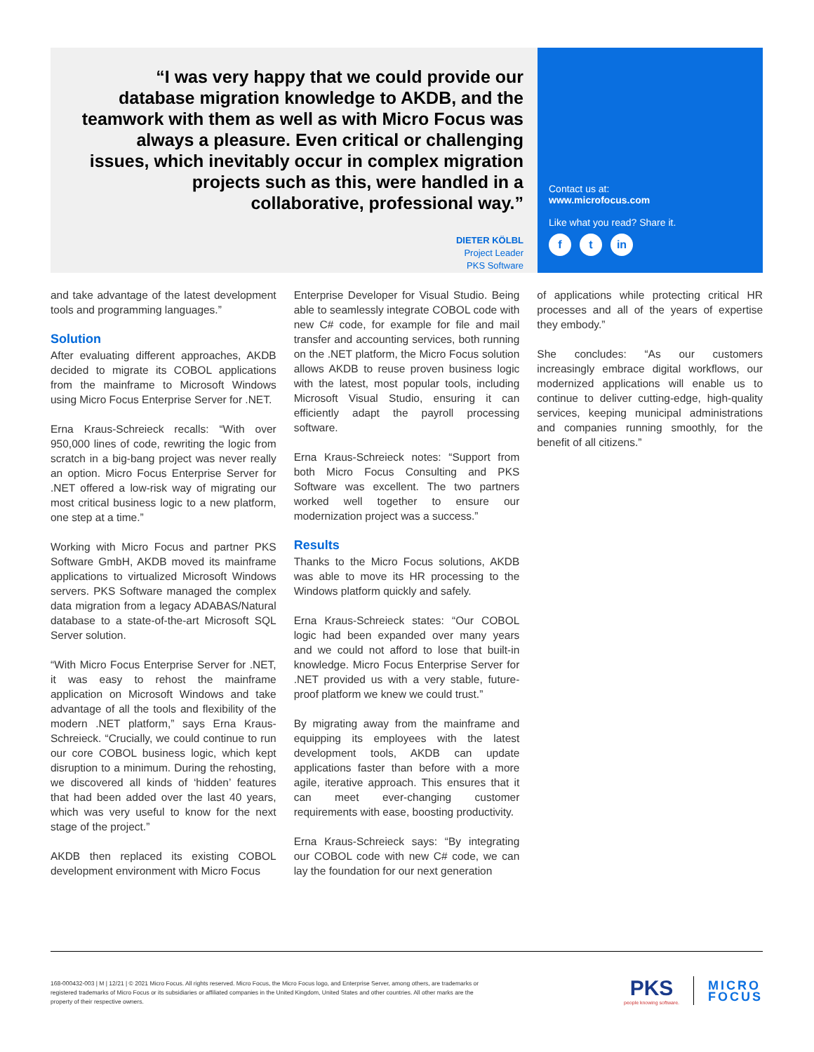“I was very happy that we could provide our database migration knowledge to AKDB, and the teamwork with them as well as with Micro Focus was always a pleasure. Even critical or challenging issues, which inevitably occur in complex migration projects such as this, were handled in a collaborative, professional way.”
DIETER KÖLBL
Project Leader
PKS Software
Contact us at:
www.microfocus.com
Like what you read? Share it.
ft in
and take advantage of the latest development tools and programming languages.”
Solution
After evaluating different approaches, AKDB decided to migrate its COBOL applications from the mainframe to Microsoft Windows using Micro Focus Enterprise Server for .NET.
Erna Kraus-Schreieck recalls: “With over 950,000 lines of code, rewriting the logic from scratch in a big-bang project was never really an option. Micro Focus Enterprise Server for .NET offered a low-risk way of migrating our most critical business logic to a new platform, one step at a time.”
Working with Micro Focus and partner PKS Software GmbH, AKDB moved its mainframe applications to virtualized Microsoft Windows servers. PKS Software managed the complex data migration from a legacy ADABAS/Natural database to a state-of-the-art Microsoft SQL Server solution.
“With Micro Focus Enterprise Server for .NET, it was easy to rehost the mainframe application on Microsoft Windows and take advantage of all the tools and flexibility of the modern .NET platform,” says Erna Kraus-Schreieck. “Crucially, we could continue to run our core COBOL business logic, which kept disruption to a minimum. During the rehosting, we discovered all kinds of ‘hidden’ features that had been added over the last 40 years, which was very useful to know for the next stage of the project.”
AKDB then replaced its existing COBOL development environment with Micro Focus
Enterprise Developer for Visual Studio. Being able to seamlessly integrate COBOL code with new C# code, for example for file and mail transfer and accounting services, both running on the .NET platform, the Micro Focus solution allows AKDB to reuse proven business logic with the latest, most popular tools, including Microsoft Visual Studio, ensuring it can efficiently adapt the payroll processing software.
Erna Kraus-Schreieck notes: “Support from both Micro Focus Consulting and PKS Software was excellent. The two partners worked well together to ensure our modernization project was a success.”
Results
Thanks to the Micro Focus solutions, AKDB was able to move its HR processing to the Windows platform quickly and safely.
Erna Kraus-Schreieck states: “Our COBOL logic had been expanded over many years and we could not afford to lose that built-in knowledge. Micro Focus Enterprise Server for .NET provided us with a very stable, future-proof platform we knew we could trust.”
By migrating away from the mainframe and equipping its employees with the latest development tools, AKDB can update applications faster than before with a more agile, iterative approach. This ensures that it can meet ever-changing customer requirements with ease, boosting productivity.
Erna Kraus-Schreieck says: “By integrating our COBOL code with new C# code, we can lay the foundation for our next generation
of applications while protecting critical HR processes and all of the years of expertise they embody.”
She concludes: “As our customers increasingly embrace digital workflows, our modernized applications will enable us to continue to deliver cutting-edge, high-quality services, keeping municipal administrations and companies running smoothly, for the benefit of all citizens.”
168-000432-003 | M | 12/21 | © 2021 Micro Focus. All rights reserved. Micro Focus, the Micro Focus logo, and Enterprise Server, among others, are trademarks or registered trademarks of Micro Focus or its subsidiaries or affiliated companies in the United Kingdom, United States and other countries. All other marks are the property of their respective owners.
PKS
people knowing software.
MICRO
FOCUS